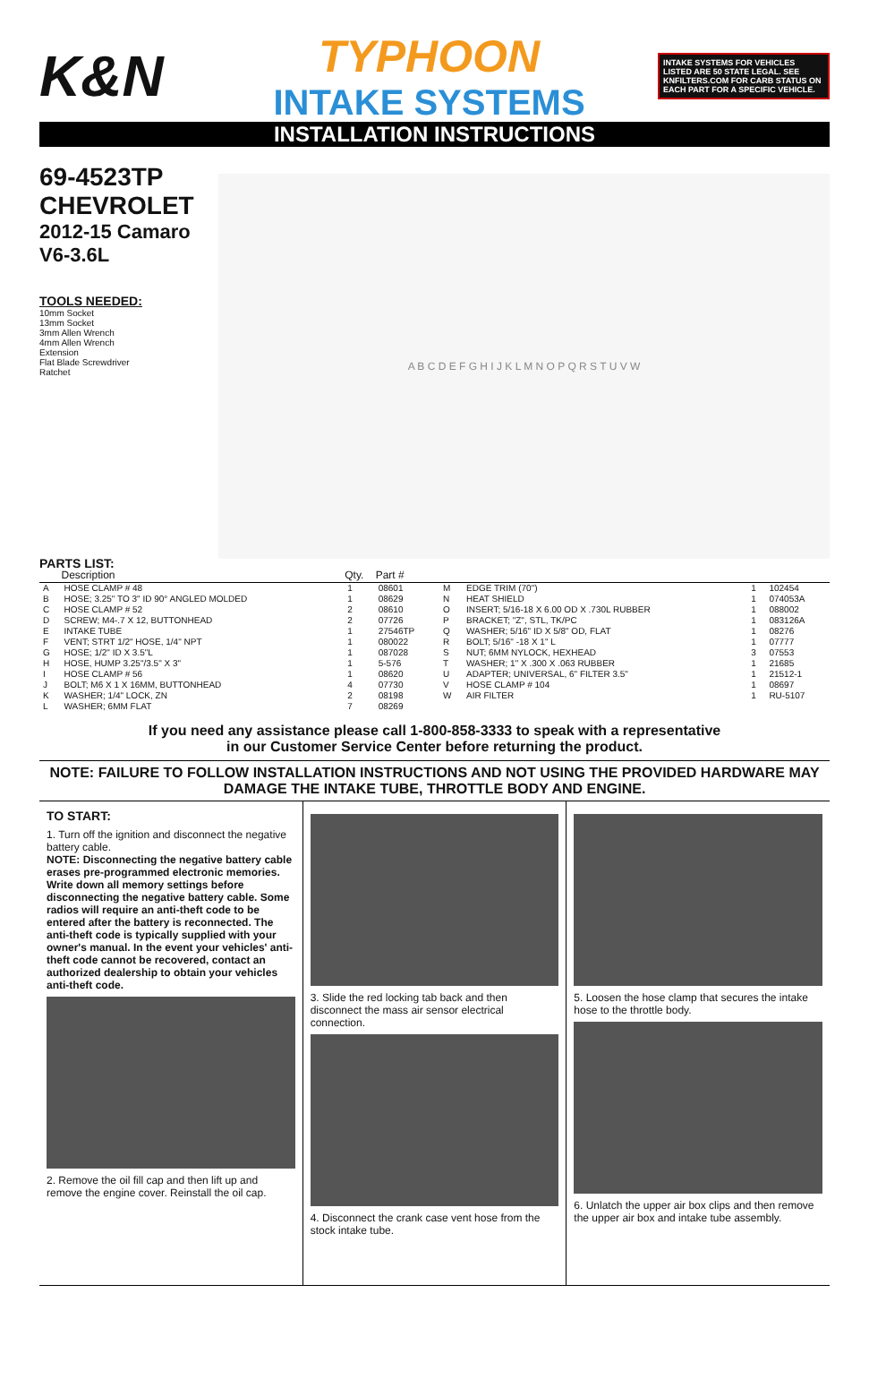K&N
TYPHOON
INTAKE SYSTEMS
INTAKE SYSTEMS FOR VEHICLES LISTED ARE 50 STATE LEGAL. SEE KNFILTERS.COM FOR CARB STATUS ON EACH PART FOR A SPECIFIC VEHICLE.
INSTALLATION INSTRUCTIONS
69-4523TP
CHEVROLET
2012-15 Camaro
V6-3.6L
TOOLS NEEDED:
10mm Socket
13mm Socket
3mm Allen Wrench
4mm Allen Wrench
Extension
Flat Blade Screwdriver
Ratchet
PARTS LIST:
A B C D E F G H I J K L M N O P Q R S T U V W
| | Description | Qty. | Part # | | | | |
| --- | --- | --- | --- | --- | --- | --- | --- |
| A | HOSE CLAMP # 48 | 1 | 08601 | M | EDGE TRIM (70") | 1 | 102454 |
| B | HOSE; 3.25" TO 3" ID 90° ANGLED MOLDED | 1 | 08629 | N | HEAT SHIELD | 1 | 074053A |
| C | HOSE CLAMP # 52 | 2 | 08610 | O | INSERT; 5/16-18 X 6.00 OD X .730L RUBBER | 1 | 088002 |
| D | SCREW; M4-.7 X 12, BUTTONHEAD | 2 | 07726 | P | BRACKET; "Z", STL, TK/PC | 1 | 083126A |
| E | INTAKE TUBE | 1 | 27546TP | Q | WASHER; 5/16" ID X 5/8" OD, FLAT | 1 | 08276 |
| F | VENT; STRT 1/2" HOSE, 1/4" NPT | 1 | 080022 | R | BOLT; 5/16" -18 X 1" L | 1 | 07777 |
| G | HOSE; 1/2" ID X 3.5"L | 1 | 087028 | S | NUT; 6MM NYLOCK, HEXHEAD | 3 | 07553 |
| H | HOSE, HUMP 3.25"/3.5" X 3" | 1 | 5-576 | T | WASHER; 1" X .300 X .063 RUBBER | 1 | 21685 |
| I | HOSE CLAMP # 56 | 1 | 08620 | U | ADAPTER; UNIVERSAL, 6" FILTER 3.5" | 1 | 21512-1 |
| J | BOLT; M6 X 1 X 16MM, BUTTONHEAD | 4 | 07730 | V | HOSE CLAMP # 104 | 1 | 08697 |
| K | WASHER; 1/4" LOCK, ZN | 2 | 08198 | W | AIR FILTER | 1 | RU-5107 |
| L | WASHER; 6MM FLAT | 7 | 08269 | | | | |
If you need any assistance please call 1-800-858-3333 to speak with a representative
in our Customer Service Center before returning the product.
NOTE: FAILURE TO FOLLOW INSTALLATION INSTRUCTIONS AND NOT USING THE PROVIDED HARDWARE MAY DAMAGE THE INTAKE TUBE, THROTTLE BODY AND ENGINE.
TO START:
1. Turn off the ignition and disconnect the negative battery cable.
NOTE: Disconnecting the negative battery cable erases pre-programmed electronic memories. Write down all memory settings before disconnecting the negative battery cable. Some radios will require an anti-theft code to be entered after the battery is reconnected. The anti-theft code is typically supplied with your owner's manual. In the event your vehicles' anti-theft code cannot be recovered, contact an authorized dealership to obtain your vehicles anti-theft code.
2. Remove the oil fill cap and then lift up and remove the engine cover. Reinstall the oil cap.
3. Slide the red locking tab back and then disconnect the mass air sensor electrical connection.
4. Disconnect the crank case vent hose from the stock intake tube.
5. Loosen the hose clamp that secures the intake hose to the throttle body.
6. Unlatch the upper air box clips and then remove the upper air box and intake tube assembly.